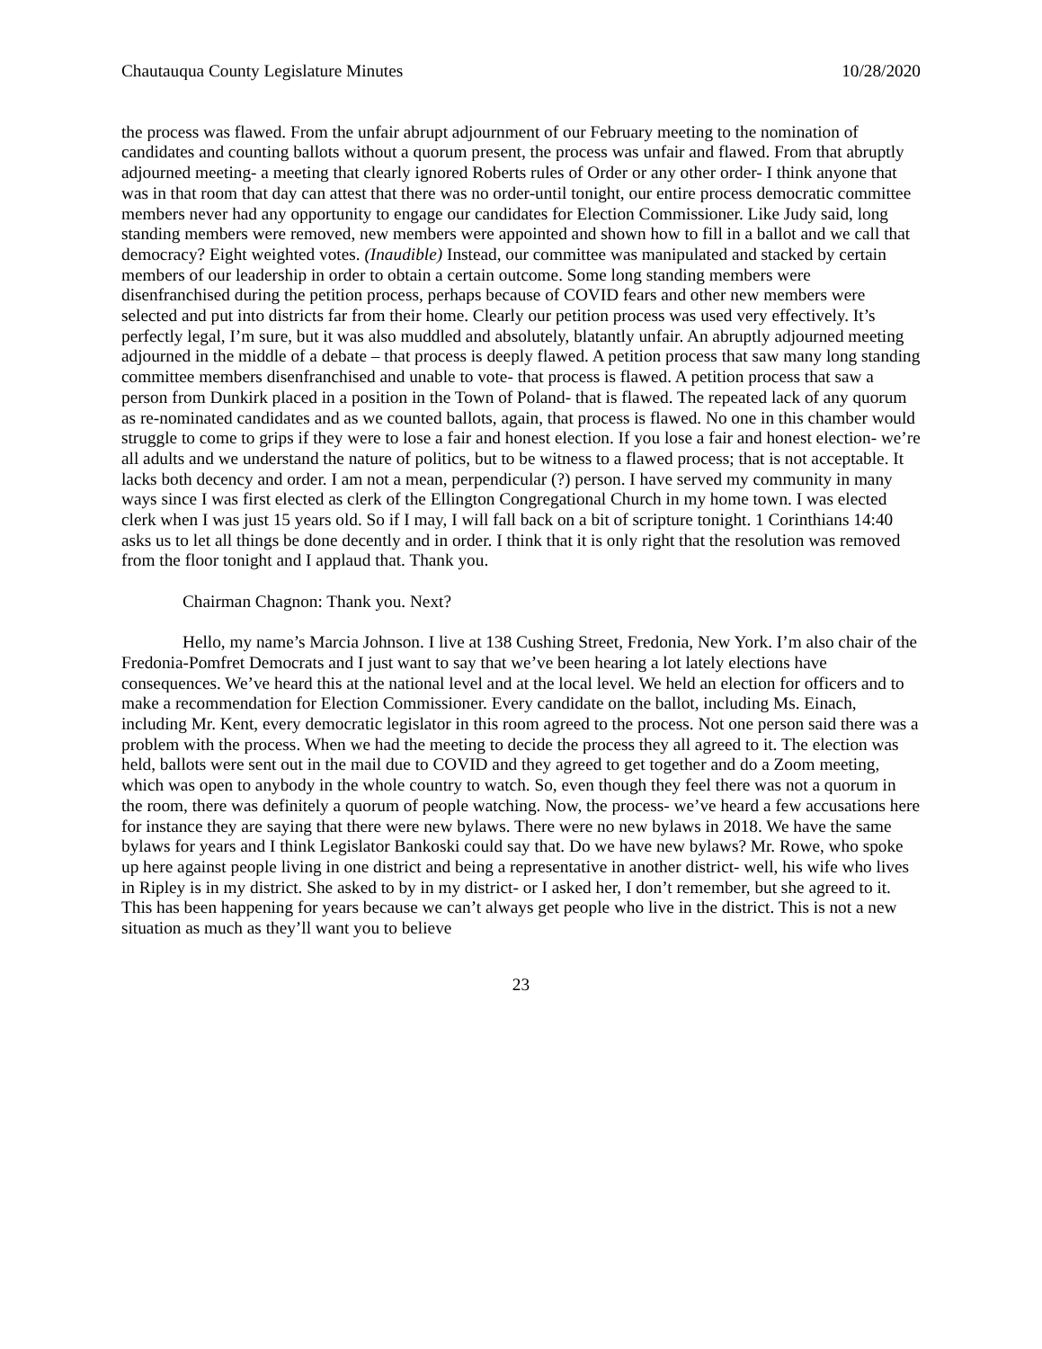Chautauqua County Legislature Minutes 10/28/2020
the process was flawed. From the unfair abrupt adjournment of our February meeting to the nomination of candidates and counting ballots without a quorum present, the process was unfair and flawed. From that abruptly adjourned meeting- a meeting that clearly ignored Roberts rules of Order or any other order- I think anyone that was in that room that day can attest that there was no order-until tonight, our entire process democratic committee members never had any opportunity to engage our candidates for Election Commissioner. Like Judy said, long standing members were removed, new members were appointed and shown how to fill in a ballot and we call that democracy? Eight weighted votes. (Inaudible) Instead, our committee was manipulated and stacked by certain members of our leadership in order to obtain a certain outcome. Some long standing members were disenfranchised during the petition process, perhaps because of COVID fears and other new members were selected and put into districts far from their home. Clearly our petition process was used very effectively. It’s perfectly legal, I’m sure, but it was also muddled and absolutely, blatantly unfair. An abruptly adjourned meeting adjourned in the middle of a debate – that process is deeply flawed. A petition process that saw many long standing committee members disenfranchised and unable to vote- that process is flawed. A petition process that saw a person from Dunkirk placed in a position in the Town of Poland- that is flawed. The repeated lack of any quorum as re-nominated candidates and as we counted ballots, again, that process is flawed. No one in this chamber would struggle to come to grips if they were to lose a fair and honest election. If you lose a fair and honest election- we’re all adults and we understand the nature of politics, but to be witness to a flawed process; that is not acceptable. It lacks both decency and order. I am not a mean, perpendicular (?) person. I have served my community in many ways since I was first elected as clerk of the Ellington Congregational Church in my home town. I was elected clerk when I was just 15 years old. So if I may, I will fall back on a bit of scripture tonight. 1 Corinthians 14:40 asks us to let all things be done decently and in order. I think that it is only right that the resolution was removed from the floor tonight and I applaud that. Thank you.
Chairman Chagnon: Thank you. Next?
Hello, my name’s Marcia Johnson. I live at 138 Cushing Street, Fredonia, New York. I’m also chair of the Fredonia-Pomfret Democrats and I just want to say that we’ve been hearing a lot lately elections have consequences. We’ve heard this at the national level and at the local level. We held an election for officers and to make a recommendation for Election Commissioner. Every candidate on the ballot, including Ms. Einach, including Mr. Kent, every democratic legislator in this room agreed to the process. Not one person said there was a problem with the process. When we had the meeting to decide the process they all agreed to it. The election was held, ballots were sent out in the mail due to COVID and they agreed to get together and do a Zoom meeting, which was open to anybody in the whole country to watch. So, even though they feel there was not a quorum in the room, there was definitely a quorum of people watching. Now, the process- we’ve heard a few accusations here for instance they are saying that there were new bylaws. There were no new bylaws in 2018. We have the same bylaws for years and I think Legislator Bankoski could say that. Do we have new bylaws? Mr. Rowe, who spoke up here against people living in one district and being a representative in another district- well, his wife who lives in Ripley is in my district. She asked to by in my district- or I asked her, I don’t remember, but she agreed to it. This has been happening for years because we can’t always get people who live in the district. This is not a new situation as much as they’ll want you to believe
23